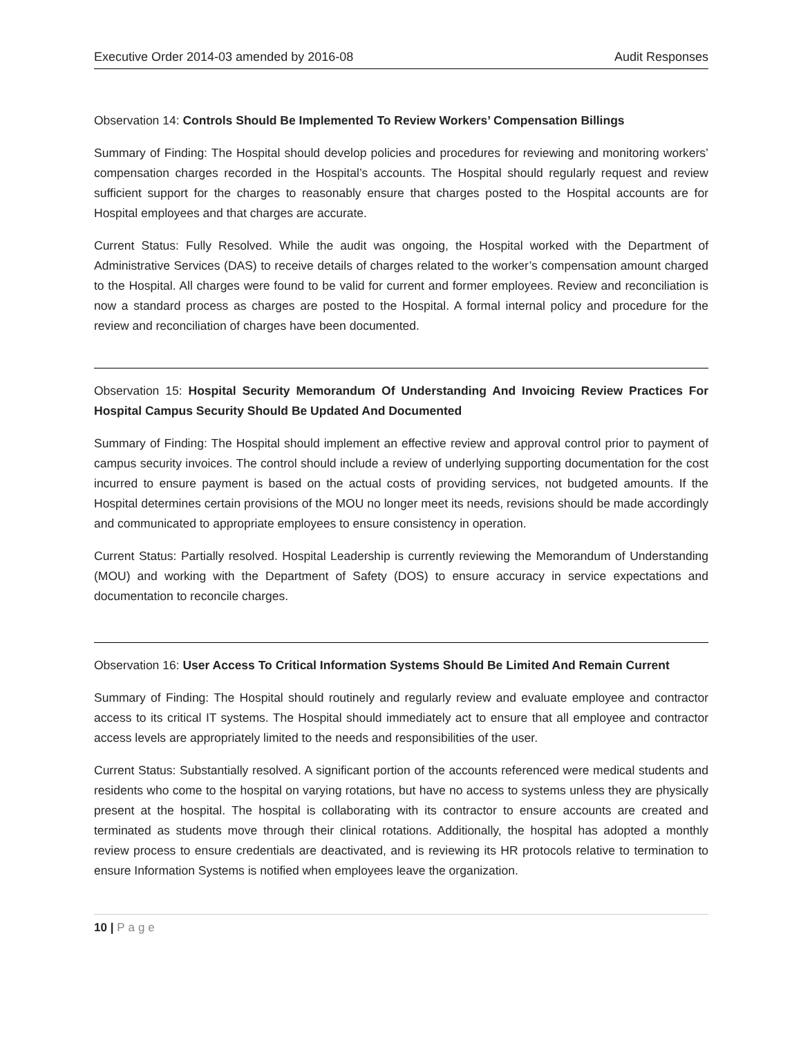Executive Order 2014-03 amended by 2016-08 Audit Responses
Observation 14: Controls Should Be Implemented To Review Workers’ Compensation Billings
Summary of Finding: The Hospital should develop policies and procedures for reviewing and monitoring workers’ compensation charges recorded in the Hospital’s accounts. The Hospital should regularly request and review sufficient support for the charges to reasonably ensure that charges posted to the Hospital accounts are for Hospital employees and that charges are accurate.
Current Status: Fully Resolved. While the audit was ongoing, the Hospital worked with the Department of Administrative Services (DAS) to receive details of charges related to the worker’s compensation amount charged to the Hospital. All charges were found to be valid for current and former employees. Review and reconciliation is now a standard process as charges are posted to the Hospital. A formal internal policy and procedure for the review and reconciliation of charges have been documented.
Observation 15: Hospital Security Memorandum Of Understanding And Invoicing Review Practices For Hospital Campus Security Should Be Updated And Documented
Summary of Finding: The Hospital should implement an effective review and approval control prior to payment of campus security invoices. The control should include a review of underlying supporting documentation for the cost incurred to ensure payment is based on the actual costs of providing services, not budgeted amounts. If the Hospital determines certain provisions of the MOU no longer meet its needs, revisions should be made accordingly and communicated to appropriate employees to ensure consistency in operation.
Current Status: Partially resolved. Hospital Leadership is currently reviewing the Memorandum of Understanding (MOU) and working with the Department of Safety (DOS) to ensure accuracy in service expectations and documentation to reconcile charges.
Observation 16: User Access To Critical Information Systems Should Be Limited And Remain Current
Summary of Finding: The Hospital should routinely and regularly review and evaluate employee and contractor access to its critical IT systems. The Hospital should immediately act to ensure that all employee and contractor access levels are appropriately limited to the needs and responsibilities of the user.
Current Status: Substantially resolved. A significant portion of the accounts referenced were medical students and residents who come to the hospital on varying rotations, but have no access to systems unless they are physically present at the hospital. The hospital is collaborating with its contractor to ensure accounts are created and terminated as students move through their clinical rotations. Additionally, the hospital has adopted a monthly review process to ensure credentials are deactivated, and is reviewing its HR protocols relative to termination to ensure Information Systems is notified when employees leave the organization.
10 | Page